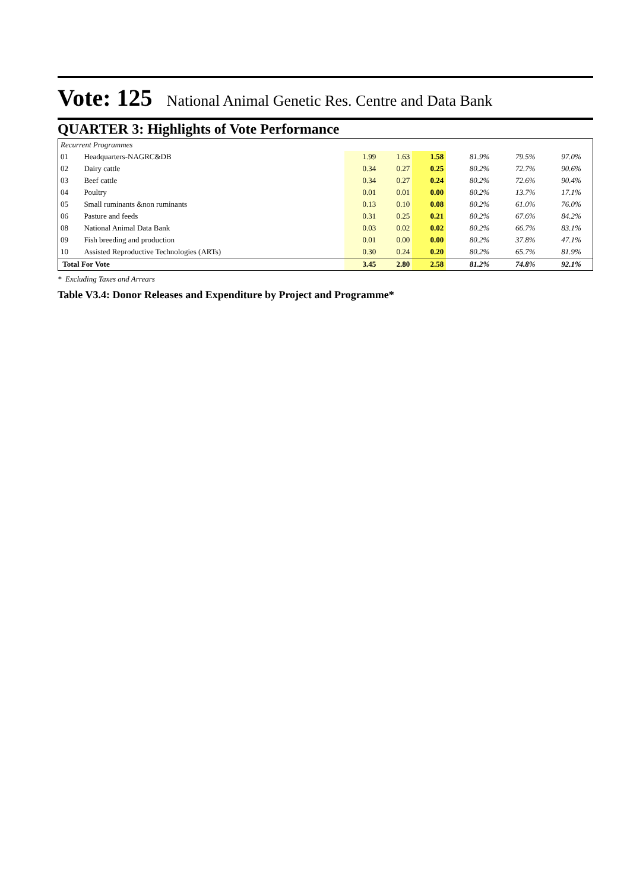Vote: 125
National Animal Genetic Res. Centre and Data Bank
QUARTER 3: Highlights of Vote Performance
| Recurrent Programmes | | | | | | | | |
| 01 | Headquarters-NAGRC&DB | 1.99 | 1.63 | 1.58 | 81.9% | 79.5% | 97.0% | |
| 02 | Dairy cattle | 0.34 | 0.27 | 0.25 | 80.2% | 72.7% | 90.6% | |
| 03 | Beef cattle | 0.34 | 0.27 | 0.24 | 80.2% | 72.6% | 90.4% | |
| 04 | Poultry | 0.01 | 0.01 | 0.00 | 80.2% | 13.7% | 17.1% | |
| 05 | Small ruminants &non ruminants | 0.13 | 0.10 | 0.08 | 80.2% | 61.0% | 76.0% | |
| 06 | Pasture and feeds | 0.31 | 0.25 | 0.21 | 80.2% | 67.6% | 84.2% | |
| 08 | National Animal Data Bank | 0.03 | 0.02 | 0.02 | 80.2% | 66.7% | 83.1% | |
| 09 | Fish breeding and production | 0.01 | 0.00 | 0.00 | 80.2% | 37.8% | 47.1% | |
| 10 | Assisted Reproductive Technologies (ARTs) | 0.30 | 0.24 | 0.20 | 80.2% | 65.7% | 81.9% | |
| Total For Vote | | 3.45 | 2.80 | 2.58 | 81.2% | 74.8% | 92.1% | |
* Excluding Taxes and Arrears
Table V3.4: Donor Releases and Expenditure by Project and Programme*